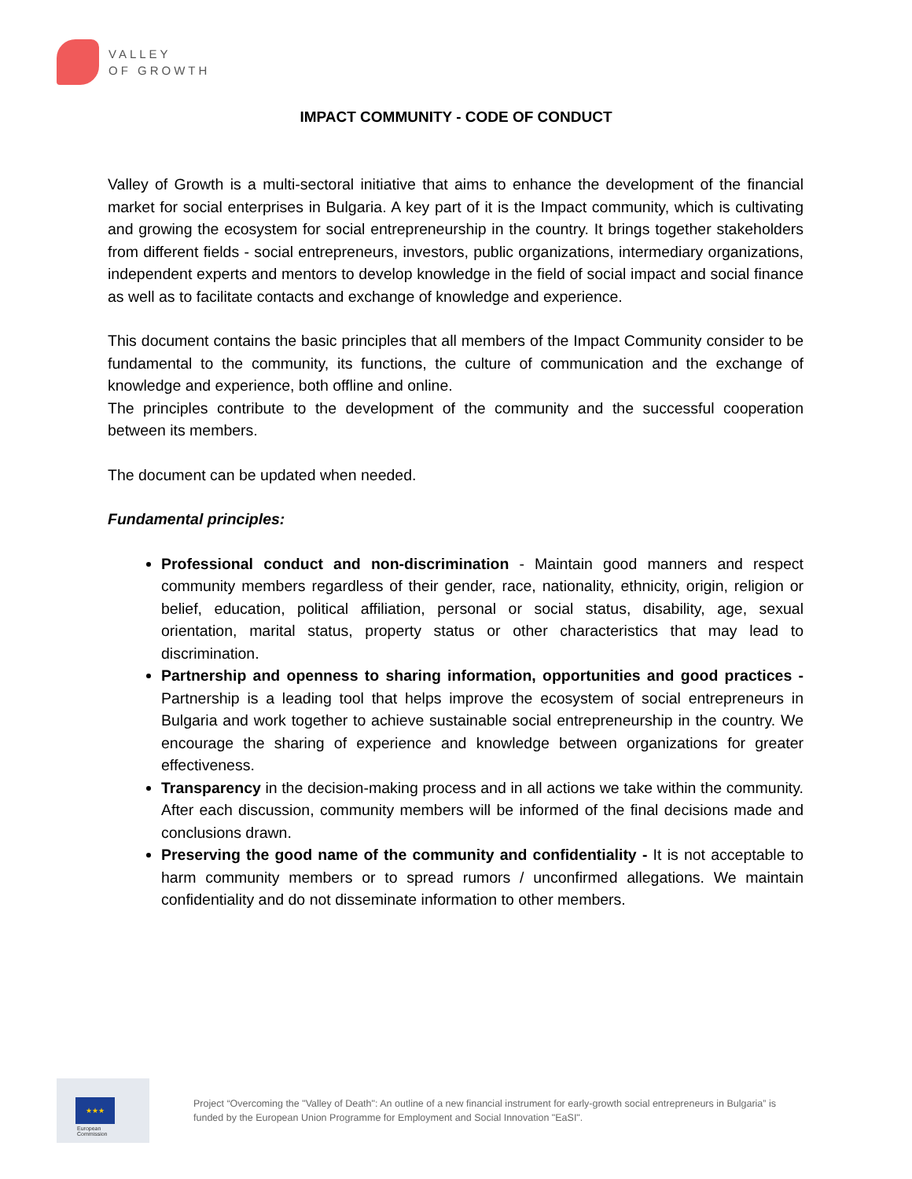VALLEY
OF GROWTH
IMPACT COMMUNITY - CODE OF CONDUCT
Valley of Growth is a multi-sectoral initiative that aims to enhance the development of the financial market for social enterprises in Bulgaria. A key part of it is the Impact community, which is cultivating and growing the ecosystem for social entrepreneurship in the country. It brings together stakeholders from different fields - social entrepreneurs, investors, public organizations, intermediary organizations, independent experts and mentors to develop knowledge in the field of social impact and social finance as well as to facilitate contacts and exchange of knowledge and experience.
This document contains the basic principles that all members of the Impact Community consider to be fundamental to the community, its functions, the culture of communication and the exchange of knowledge and experience, both offline and online.
The principles contribute to the development of the community and the successful cooperation between its members.
The document can be updated when needed.
Fundamental principles:
Professional conduct and non-discrimination - Maintain good manners and respect community members regardless of their gender, race, nationality, ethnicity, origin, religion or belief, education, political affiliation, personal or social status, disability, age, sexual orientation, marital status, property status or other characteristics that may lead to discrimination.
Partnership and openness to sharing information, opportunities and good practices - Partnership is a leading tool that helps improve the ecosystem of social entrepreneurs in Bulgaria and work together to achieve sustainable social entrepreneurship in the country. We encourage the sharing of experience and knowledge between organizations for greater effectiveness.
Transparency in the decision-making process and in all actions we take within the community. After each discussion, community members will be informed of the final decisions made and conclusions drawn.
Preserving the good name of the community and confidentiality - It is not acceptable to harm community members or to spread rumors / unconfirmed allegations. We maintain confidentiality and do not disseminate information to other members.
★★★
European
Commission
Project “Overcoming the "Valley of Death": An outline of a new financial instrument for early-growth social entrepreneurs in Bulgaria” is funded by the European Union Programme for Employment and Social Innovation "EaSI".